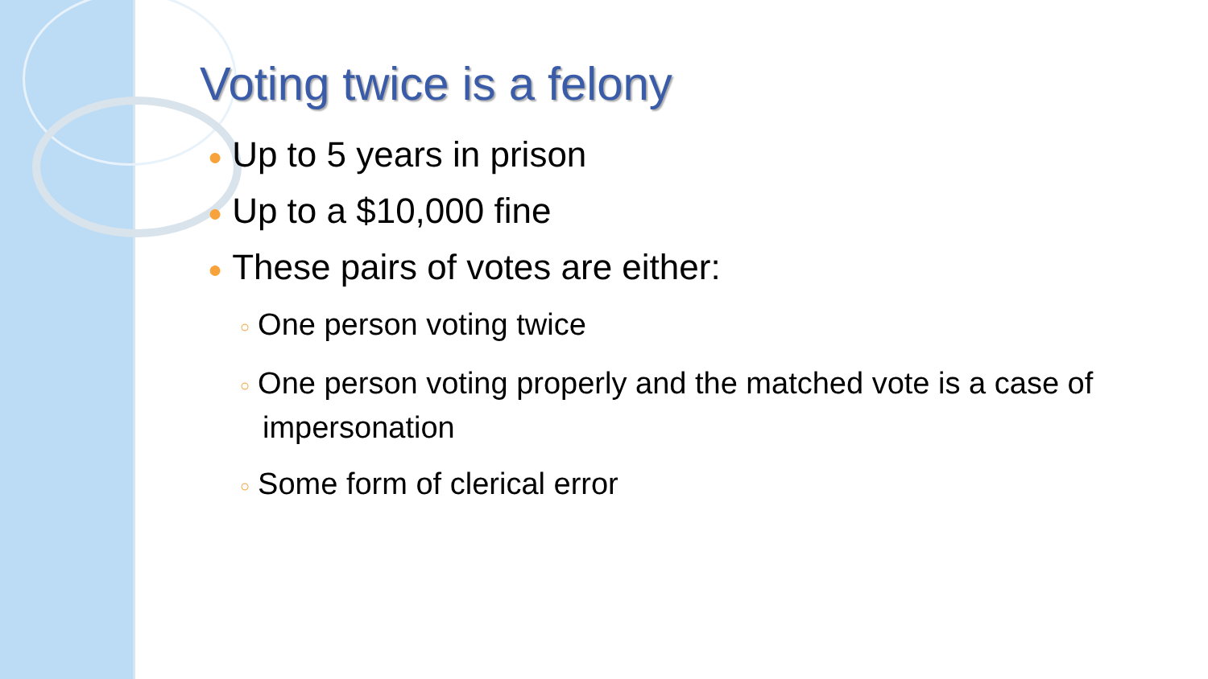Voting twice is a felony
● Up to 5 years in prison
● Up to a $10,000 fine
● These pairs of votes are either:
○ One person voting twice
○ One person voting properly and the matched vote is a case of impersonation
○ Some form of clerical error